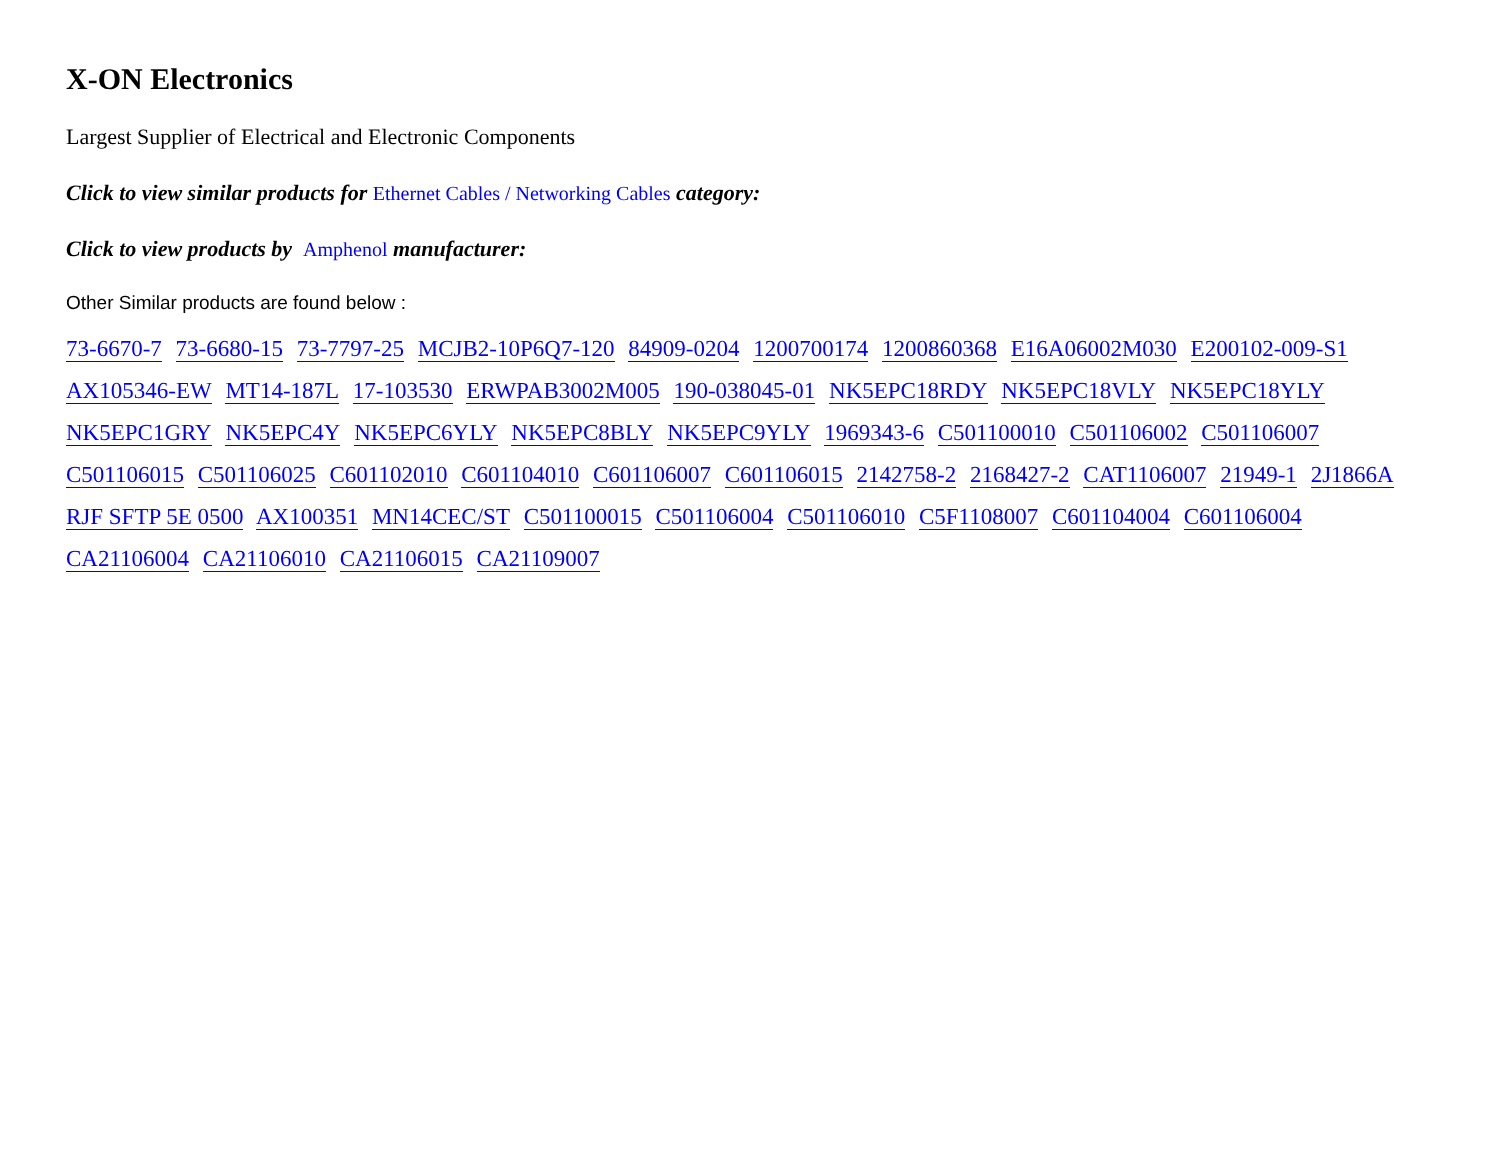X-ON Electronics
Largest Supplier of Electrical and Electronic Components
Click to view similar products for Ethernet Cables / Networking Cables category:
Click to view products by Amphenol manufacturer:
Other Similar products are found below :
73-6670-7 73-6680-15 73-7797-25 MCJB2-10P6Q7-120 84909-0204 1200700174 1200860368 E16A06002M030 E200102-009-S1 AX105346-EW MT14-187L 17-103530 ERWPAB3002M005 190-038045-01 NK5EPC18RDY NK5EPC18VLY NK5EPC18YLY NK5EPC1GRY NK5EPC4Y NK5EPC6YLY NK5EPC8BLY NK5EPC9YLY 1969343-6 C501100010 C501106002 C501106007 C501106015 C501106025 C601102010 C601104010 C601106007 C601106015 2142758-2 2168427-2 CAT1106007 21949-1 2J1866A RJF SFTP 5E 0500 AX100351 MN14CEC/ST C501100015 C501106004 C501106010 C5F1108007 C601104004 C601106004 CA21106004 CA21106010 CA21106015 CA21109007